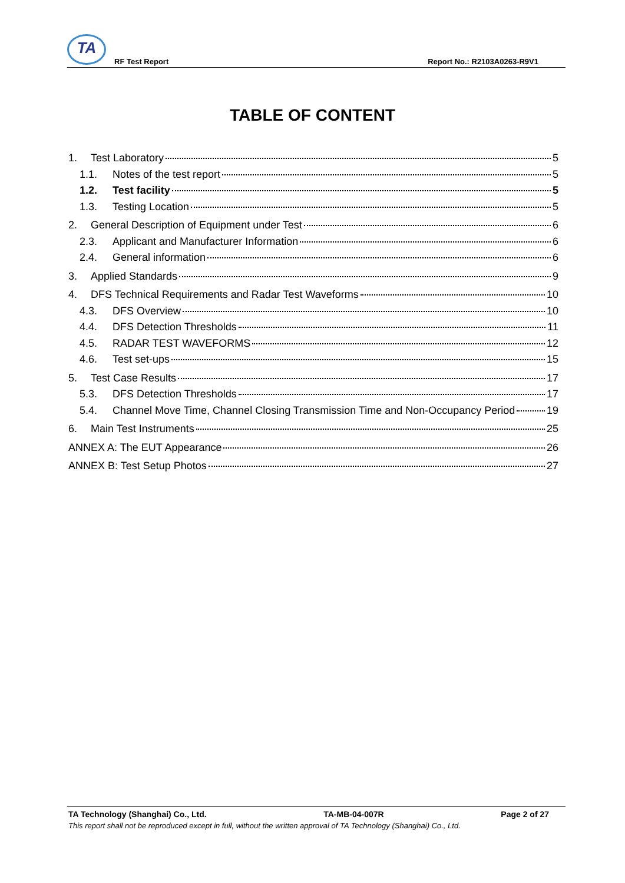TA
RF Test Report Report No.: R2103A0263-R9V1
TABLE OF CONTENT
1. Test Laboratory 5
1.1. Notes of the test report 5
1.2. Test facility 5
1.3. Testing Location 5
2. General Description of Equipment under Test 6
2.3. Applicant and Manufacturer Information 6
2.4. General information 6
3. Applied Standards 9
4. DFS Technical Requirements and Radar Test Waveforms 10
4.3. DFS Overview 10
4.4. DFS Detection Thresholds 11
4.5. RADAR TEST WAVEFORMS 12
4.6. Test set-ups 15
5. Test Case Results 17
5.3. DFS Detection Thresholds 17
5.4. Channel Move Time, Channel Closing Transmission Time and Non-Occupancy Period 19
6. Main Test Instruments 25
ANNEX A: The EUT Appearance 26
ANNEX B: Test Setup Photos 27
TA Technology (Shanghai) Co., Ltd. TA-MB-04-007R Page 2 of 27
This report shall not be reproduced except in full, without the written approval of TA Technology (Shanghai) Co., Ltd.